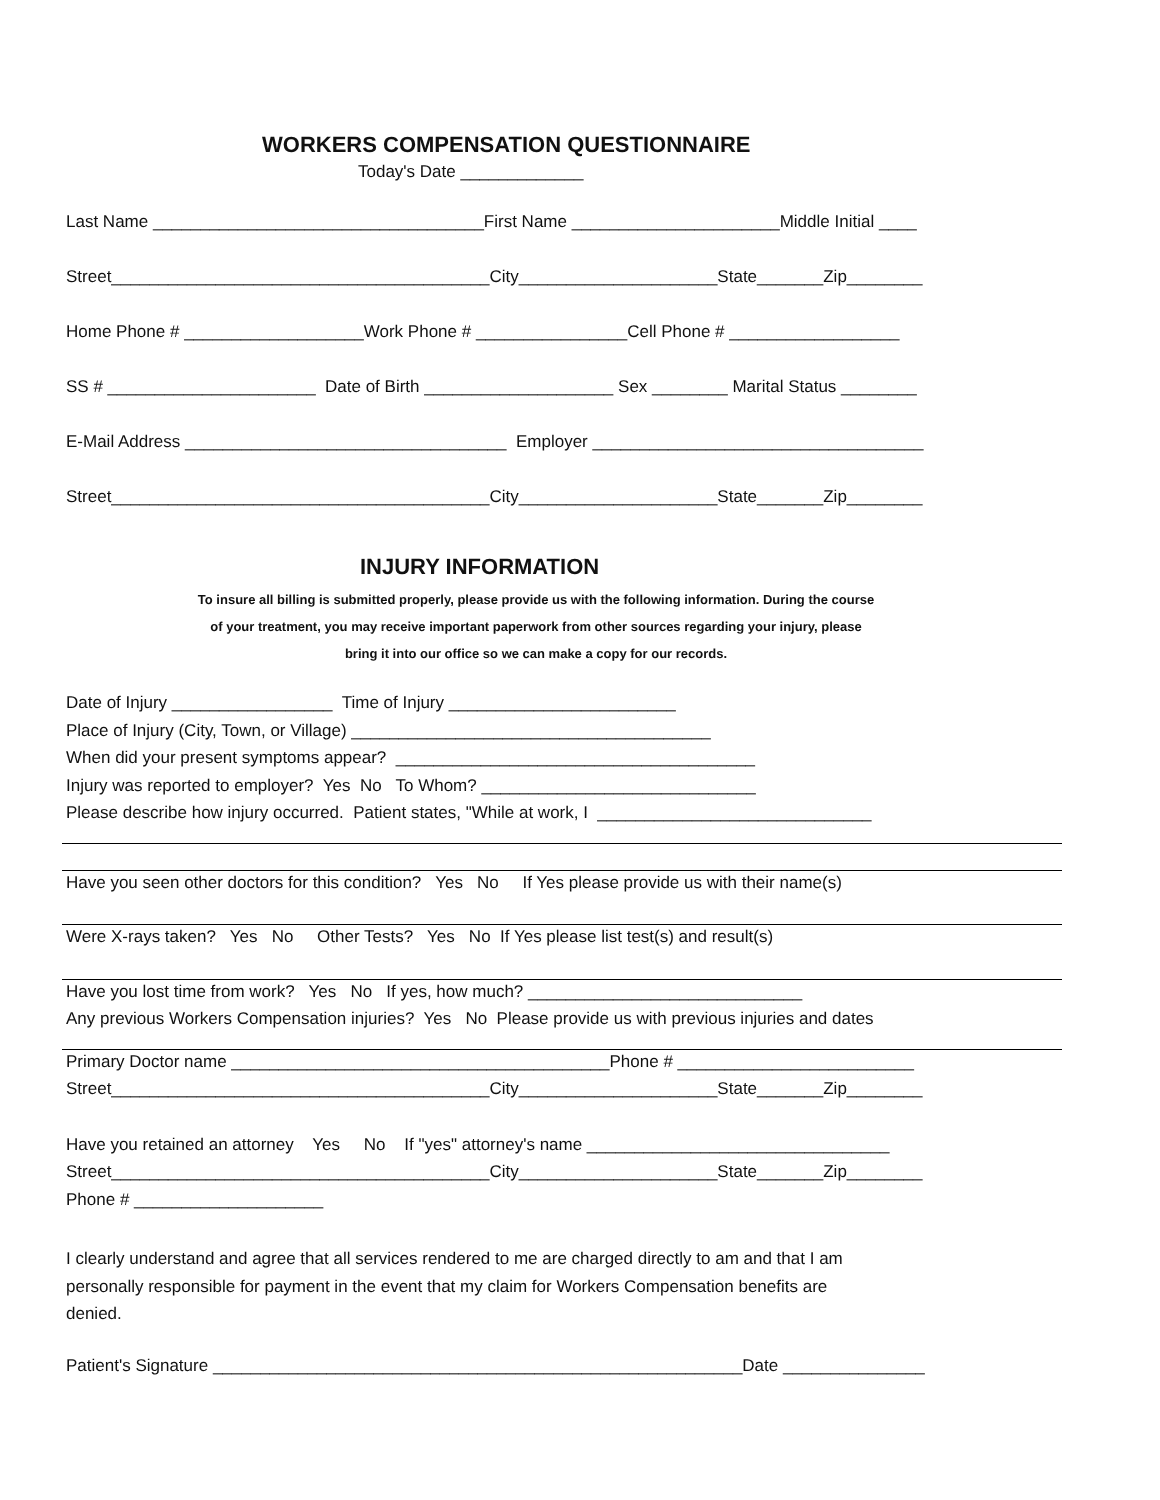WORKERS COMPENSATION QUESTIONNAIRE
Today's Date _____________
Last Name ___________________________________First Name ______________________Middle Initial ____
Street________________________________________City_____________________State_______Zip________
Home Phone # ___________________Work Phone # ________________Cell Phone # __________________
SS # ______________________ Date of Birth ____________________ Sex ________ Marital Status ________
E-Mail Address __________________________________ Employer ___________________________________
Street________________________________________City_____________________State_______Zip________
INJURY INFORMATION
To insure all billing is submitted properly, please provide us with the following information. During the course
of your treatment, you may receive important paperwork from other sources regarding your injury, please
bring it into our office so we can make a copy for our records.
Date of Injury _________________ Time of Injury ________________________
Place of Injury (City, Town, or Village) ______________________________________
When did your present symptoms appear? ______________________________________
Injury was reported to employer? Yes No To Whom? _____________________________
Please describe how injury occurred. Patient states, "While at work, I _____________________________
Have you seen other doctors for this condition? Yes No If Yes please provide us with their name(s)
Were X-rays taken? Yes No Other Tests? Yes No If Yes please list test(s) and result(s)
Have you lost time from work? Yes No If yes, how much? _____________________________
Any previous Workers Compensation injuries? Yes No Please provide us with previous injuries and dates
Primary Doctor name ________________________________________Phone # _________________________
Street________________________________________City_____________________State_______Zip________
Have you retained an attorney Yes No If "yes" attorney's name ________________________________
Street________________________________________City_____________________State_______Zip________
Phone # ____________________
I clearly understand and agree that all services rendered to me are charged directly to am and that I am
personally responsible for payment in the event that my claim for Workers Compensation benefits are
denied.
Patient's Signature ________________________________________________________Date _______________